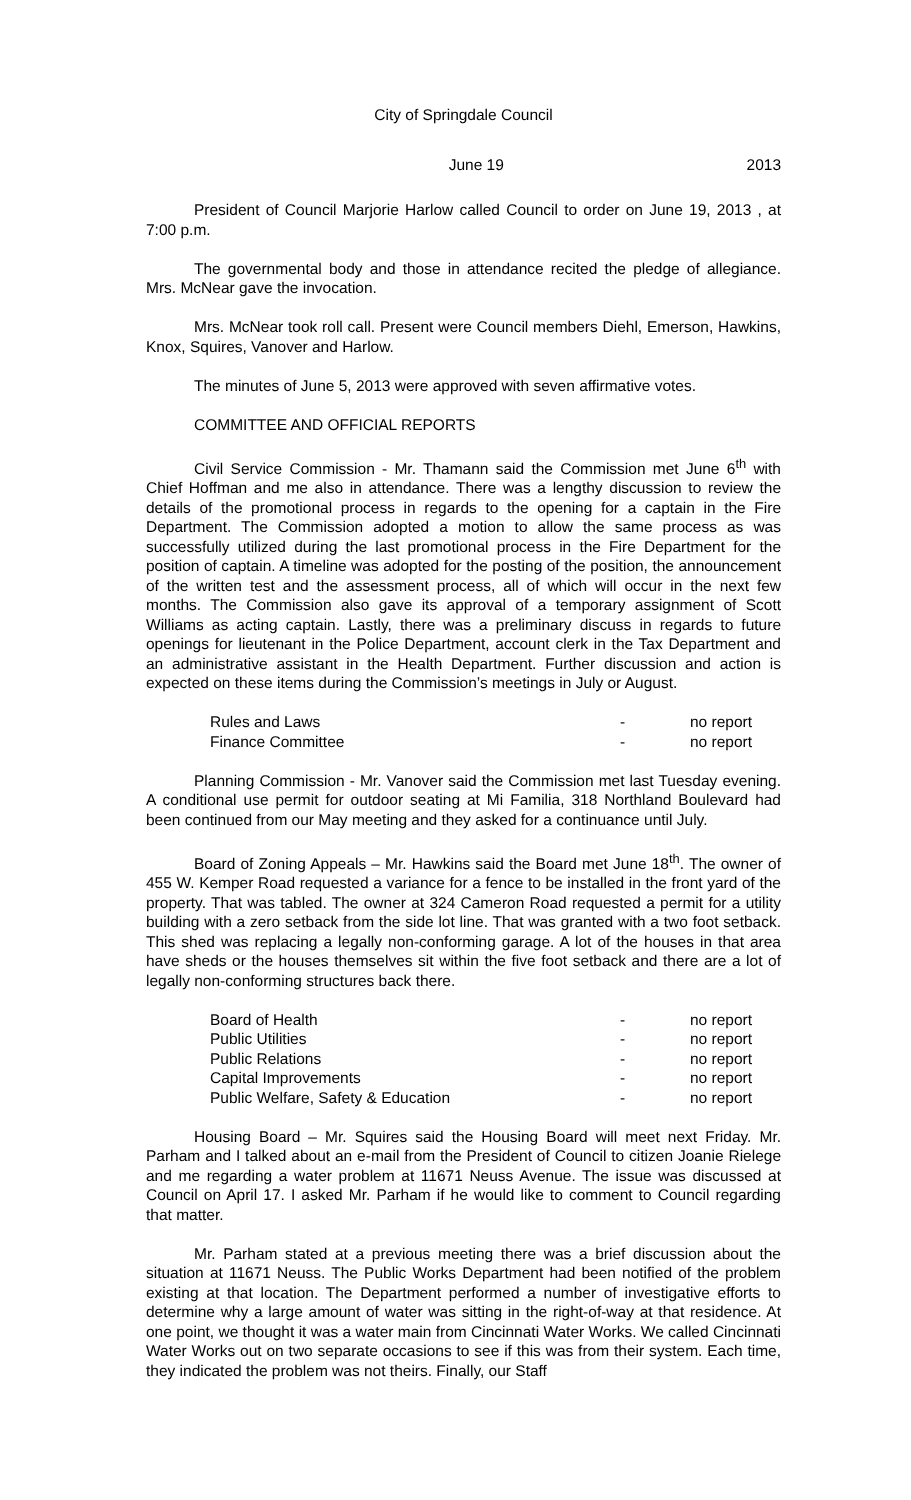City of Springdale Council
June 19 2013
President of Council Marjorie Harlow called Council to order on June 19, 2013 , at 7:00 p.m.
The governmental body and those in attendance recited the pledge of allegiance. Mrs. McNear gave the invocation.
Mrs. McNear took roll call. Present were Council members Diehl, Emerson, Hawkins, Knox, Squires, Vanover and Harlow.
The minutes of June 5, 2013 were approved with seven affirmative votes.
COMMITTEE AND OFFICIAL REPORTS
Civil Service Commission - Mr. Thamann said the Commission met June 6<sup>th</sup> with Chief Hoffman and me also in attendance. There was a lengthy discussion to review the details of the promotional process in regards to the opening for a captain in the Fire Department. The Commission adopted a motion to allow the same process as was successfully utilized during the last promotional process in the Fire Department for the position of captain. A timeline was adopted for the posting of the position, the announcement of the written test and the assessment process, all of which will occur in the next few months. The Commission also gave its approval of a temporary assignment of Scott Williams as acting captain. Lastly, there was a preliminary discuss in regards to future openings for lieutenant in the Police Department, account clerk in the Tax Department and an administrative assistant in the Health Department. Further discussion and action is expected on these items during the Commission’s meetings in July or August.
| Rules and Laws | - | no report |
| Finance Committee | - | no report |
Planning Commission - Mr. Vanover said the Commission met last Tuesday evening. A conditional use permit for outdoor seating at Mi Familia, 318 Northland Boulevard had been continued from our May meeting and they asked for a continuance until July.
Board of Zoning Appeals – Mr. Hawkins said the Board met June 18<sup>th</sup>. The owner of 455 W. Kemper Road requested a variance for a fence to be installed in the front yard of the property. That was tabled. The owner at 324 Cameron Road requested a permit for a utility building with a zero setback from the side lot line. That was granted with a two foot setback. This shed was replacing a legally non-conforming garage. A lot of the houses in that area have sheds or the houses themselves sit within the five foot setback and there are a lot of legally non-conforming structures back there.
| Board of Health | - | no report |
| Public Utilities | - | no report |
| Public Relations | - | no report |
| Capital Improvements | - | no report |
| Public Welfare, Safety & Education | - | no report |
Housing Board – Mr. Squires said the Housing Board will meet next Friday. Mr. Parham and I talked about an e-mail from the President of Council to citizen Joanie Rielege and me regarding a water problem at 11671 Neuss Avenue. The issue was discussed at Council on April 17. I asked Mr. Parham if he would like to comment to Council regarding that matter.
Mr. Parham stated at a previous meeting there was a brief discussion about the situation at 11671 Neuss. The Public Works Department had been notified of the problem existing at that location. The Department performed a number of investigative efforts to determine why a large amount of water was sitting in the right-of-way at that residence. At one point, we thought it was a water main from Cincinnati Water Works. We called Cincinnati Water Works out on two separate occasions to see if this was from their system. Each time, they indicated the problem was not theirs. Finally, our Staff